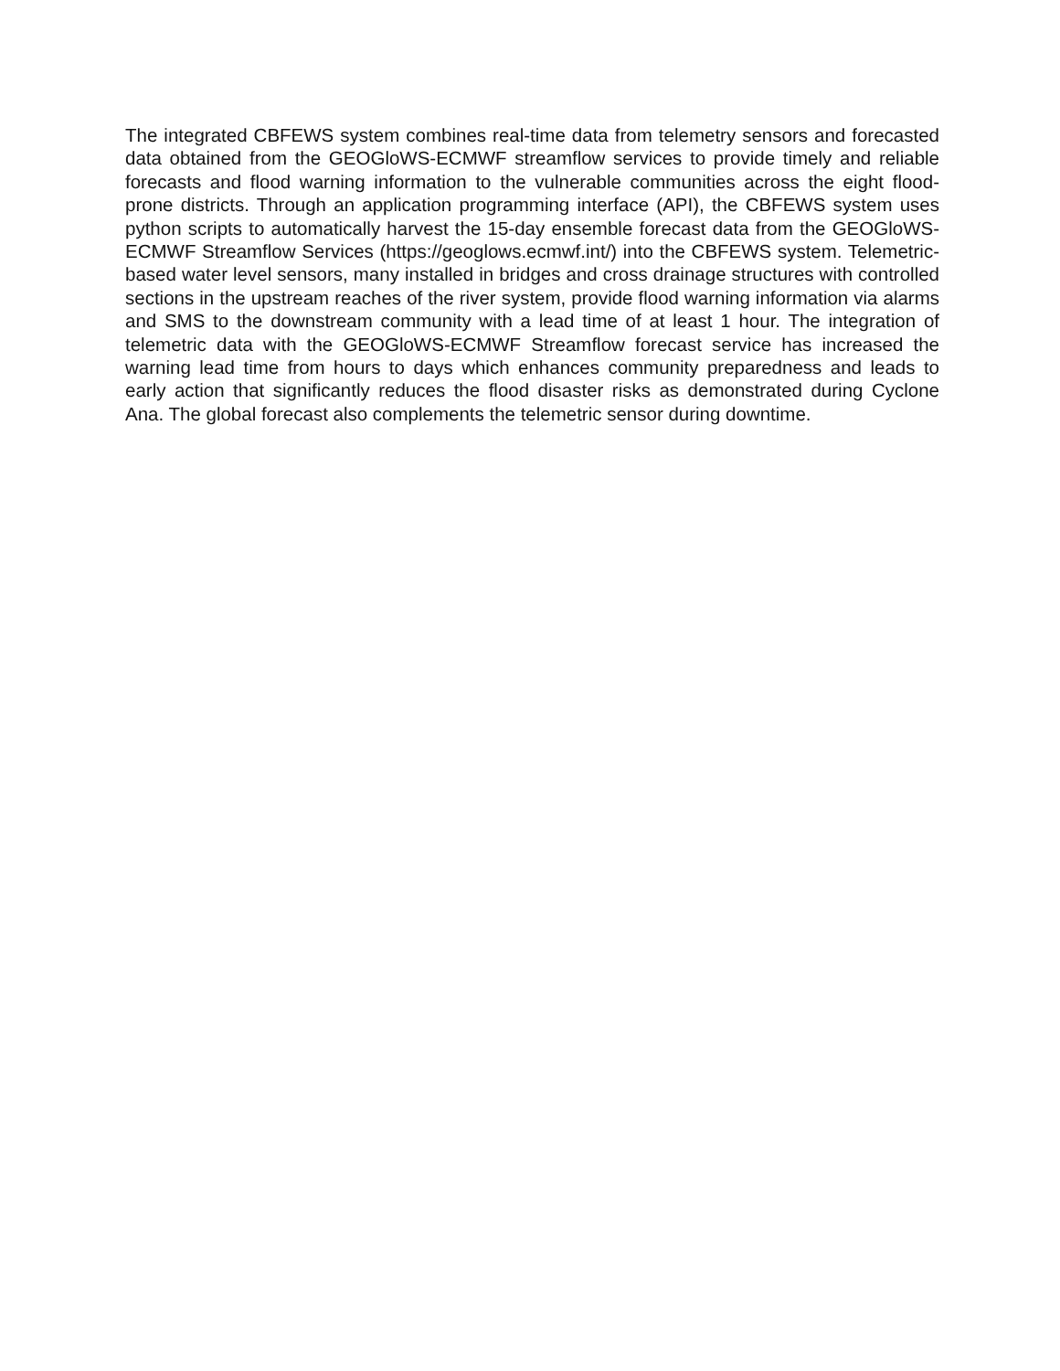The integrated CBFEWS system combines real-time data from telemetry sensors and forecasted data obtained from the GEOGloWS-ECMWF streamflow services to provide timely and reliable forecasts and flood warning information to the vulnerable communities across the eight flood-prone districts. Through an application programming interface (API), the CBFEWS system uses python scripts to automatically harvest the 15-day ensemble forecast data from the GEOGloWS-ECMWF Streamflow Services (https://geoglows.ecmwf.int/) into the CBFEWS system. Telemetric-based water level sensors, many installed in bridges and cross drainage structures with controlled sections in the upstream reaches of the river system, provide flood warning information via alarms and SMS to the downstream community with a lead time of at least 1 hour. The integration of telemetric data with the GEOGloWS-ECMWF Streamflow forecast service has increased the warning lead time from hours to days which enhances community preparedness and leads to early action that significantly reduces the flood disaster risks as demonstrated during Cyclone Ana. The global forecast also complements the telemetric sensor during downtime.